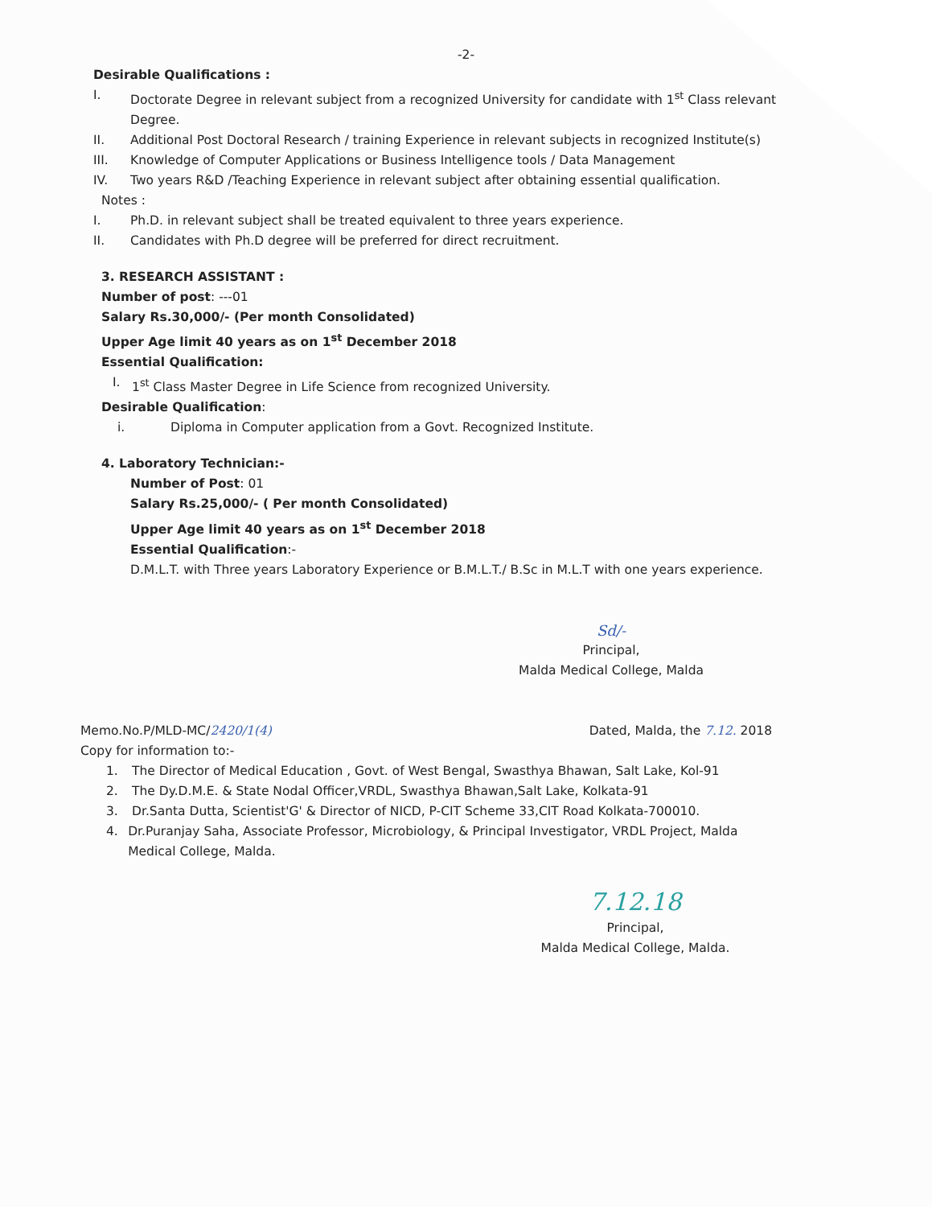-2-
Desirable Qualifications :
I. Doctorate Degree in relevant subject from a recognized University for candidate with 1<sup>st</sup> Class relevant Degree.
II. Additional Post Doctoral Research / training Experience in relevant subjects in recognized Institute(s)
III. Knowledge of Computer Applications or Business Intelligence tools / Data Management
IV. Two years R&D /Teaching Experience in relevant subject after obtaining essential qualification.
Notes :
I. Ph.D. in relevant subject shall be treated equivalent to three years experience.
II. Candidates with Ph.D degree will be preferred for direct recruitment.
3. RESEARCH ASSISTANT :
Number of post: ---01
Salary Rs.30,000/- (Per month Consolidated)
Upper Age limit 40 years as on 1<sup>st</sup> December 2018
Essential Qualification:
I. 1<sup>st</sup> Class Master Degree in Life Science from recognized University.
Desirable Qualification:
i. Diploma in Computer application from a Govt. Recognized Institute.
4. Laboratory Technician:-
Number of Post: 01
Salary Rs.25,000/- ( Per month Consolidated)
Upper Age limit 40 years as on 1<sup>st</sup> December 2018
Essential Qualification:-
D.M.L.T. with Three years Laboratory Experience or B.M.L.T./ B.Sc in M.L.T with one years experience.
Sd/-
Principal,
Malda Medical College, Malda
Memo.No.P/MLD-MC/2420/1(4) Dated, Malda, the 7.12. 2018
Copy for information to:-
1. The Director of Medical Education , Govt. of West Bengal, Swasthya Bhawan, Salt Lake, Kol-91
2. The Dy.D.M.E. & State Nodal Officer,VRDL, Swasthya Bhawan,Salt Lake, Kolkata-91
3. Dr.Santa Dutta, Scientist'G' & Director of NICD, P-CIT Scheme 33,CIT Road Kolkata-700010.
4. Dr.Puranjay Saha, Associate Professor, Microbiology, & Principal Investigator, VRDL Project, Malda Medical College, Malda.
7.12.18
Principal,
Malda Medical College, Malda.